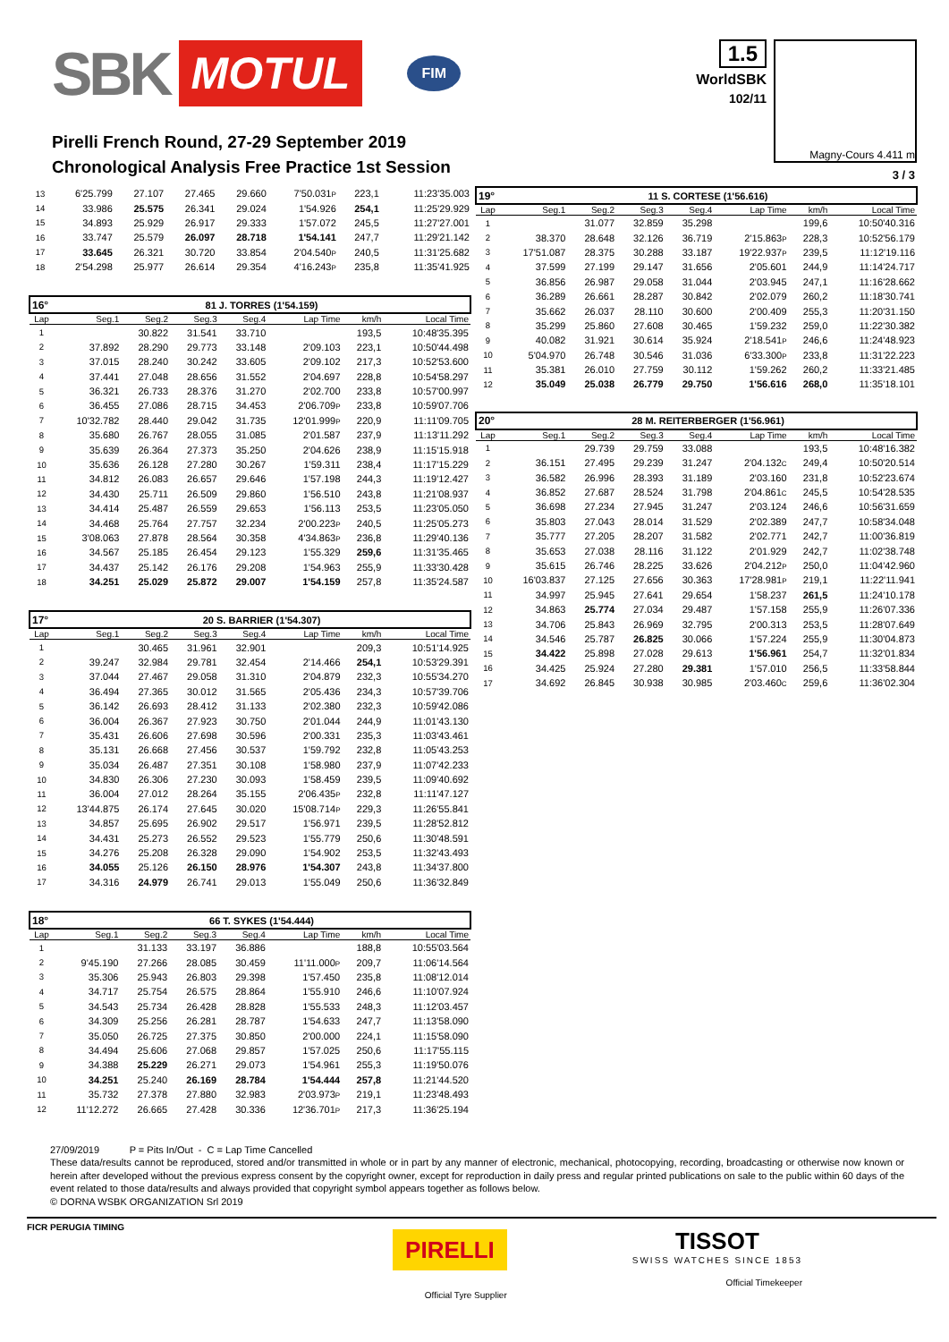SBK MOTUL FIM
1.5
WorldSBK
102/11
Pirelli French Round, 27-29 September 2019
Chronological Analysis Free Practice 1st Session
Magny-Cours 4.411 m
3 / 3
| 13 | 6'25.799 | 27.107 | 27.465 | 29.660 | 7'50.031 P | 223,1 | 11:23'35.003 |
| 14 | 33.986 | 25.575 | 26.341 | 29.024 | 1'54.926 | 254,1 | 11:25'29.929 |
| 15 | 34.893 | 25.929 | 26.917 | 29.333 | 1'57.072 | 245,5 | 11:27'27.001 |
| 16 | 33.747 | 25.579 | 26.097 | 28.718 | 1'54.141 | 247,7 | 11:29'21.142 |
| 17 | 33.645 | 26.321 | 30.720 | 33.854 | 2'04.540 P | 240,5 | 11:31'25.682 |
| 18 | 2'54.298 | 25.977 | 26.614 | 29.354 | 4'16.243 P | 235,8 | 11:35'41.925 |
| 16° | 81 J. TORRES (1'54.159) | | | | | | |
| Lap | Seg.1 | Seg.2 | Seg.3 | Seg.4 | Lap Time | km/h | Local Time |
| 1 | | 30.822 | 31.541 | 33.710 | | 193,5 | 10:48'35.395 |
| 2 | 37.892 | 28.290 | 29.773 | 33.148 | 2'09.103 | 223,1 | 10:50'44.498 |
| 3 | 37.015 | 28.240 | 30.242 | 33.605 | 2'09.102 | 217,3 | 10:52'53.600 |
| 4 | 37.441 | 27.048 | 28.656 | 31.552 | 2'04.697 | 228,8 | 10:54'58.297 |
| 5 | 36.321 | 26.733 | 28.376 | 31.270 | 2'02.700 | 233,8 | 10:57'00.997 |
| 6 | 36.455 | 27.086 | 28.715 | 34.453 | 2'06.709 P | 233,8 | 10:59'07.706 |
| 7 | 10'32.782 | 28.440 | 29.042 | 31.735 | 12'01.999 P | 220,9 | 11:11'09.705 |
| 8 | 35.680 | 26.767 | 28.055 | 31.085 | 2'01.587 | 237,9 | 11:13'11.292 |
| 9 | 35.639 | 26.364 | 27.373 | 35.250 | 2'04.626 | 238,9 | 11:15'15.918 |
| 10 | 35.636 | 26.128 | 27.280 | 30.267 | 1'59.311 | 238,4 | 11:17'15.229 |
| 11 | 34.812 | 26.083 | 26.657 | 29.646 | 1'57.198 | 244,3 | 11:19'12.427 |
| 12 | 34.430 | 25.711 | 26.509 | 29.860 | 1'56.510 | 243,8 | 11:21'08.937 |
| 13 | 34.414 | 25.487 | 26.559 | 29.653 | 1'56.113 | 253,5 | 11:23'05.050 |
| 14 | 34.468 | 25.764 | 27.757 | 32.234 | 2'00.223 P | 240,5 | 11:25'05.273 |
| 15 | 3'08.063 | 27.878 | 28.564 | 30.358 | 4'34.863 P | 236,8 | 11:29'40.136 |
| 16 | 34.567 | 25.185 | 26.454 | 29.123 | 1'55.329 | 259,6 | 11:31'35.465 |
| 17 | 34.437 | 25.142 | 26.176 | 29.208 | 1'54.963 | 255,9 | 11:33'30.428 |
| 18 | 34.251 | 25.029 | 25.872 | 29.007 | 1'54.159 | 257,8 | 11:35'24.587 |
| 17° | 20 S. BARRIER (1'54.307) | | | | | | |
| Lap | Seg.1 | Seg.2 | Seg.3 | Seg.4 | Lap Time | km/h | Local Time |
| 1 | | 30.465 | 31.961 | 32.901 | | 209,3 | 10:51'14.925 |
| 2 | 39.247 | 32.984 | 29.781 | 32.454 | 2'14.466 | 254,1 | 10:53'29.391 |
| 3 | 37.044 | 27.467 | 29.058 | 31.310 | 2'04.879 | 232,3 | 10:55'34.270 |
| 4 | 36.494 | 27.365 | 30.012 | 31.565 | 2'05.436 | 234,3 | 10:57'39.706 |
| 5 | 36.142 | 26.693 | 28.412 | 31.133 | 2'02.380 | 232,3 | 10:59'42.086 |
| 6 | 36.004 | 26.367 | 27.923 | 30.750 | 2'01.044 | 244,9 | 11:01'43.130 |
| 7 | 35.431 | 26.606 | 27.698 | 30.596 | 2'00.331 | 235,3 | 11:03'43.461 |
| 8 | 35.131 | 26.668 | 27.456 | 30.537 | 1'59.792 | 232,8 | 11:05'43.253 |
| 9 | 35.034 | 26.487 | 27.351 | 30.108 | 1'58.980 | 237,9 | 11:07'42.233 |
| 10 | 34.830 | 26.306 | 27.230 | 30.093 | 1'58.459 | 239,5 | 11:09'40.692 |
| 11 | 36.004 | 27.012 | 28.264 | 35.155 | 2'06.435 P | 232,8 | 11:11'47.127 |
| 12 | 13'44.875 | 26.174 | 27.645 | 30.020 | 15'08.714 P | 229,3 | 11:26'55.841 |
| 13 | 34.857 | 25.695 | 26.902 | 29.517 | 1'56.971 | 239,5 | 11:28'52.812 |
| 14 | 34.431 | 25.273 | 26.552 | 29.523 | 1'55.779 | 250,6 | 11:30'48.591 |
| 15 | 34.276 | 25.208 | 26.328 | 29.090 | 1'54.902 | 253,5 | 11:32'43.493 |
| 16 | 34.055 | 25.126 | 26.150 | 28.976 | 1'54.307 | 243,8 | 11:34'37.800 |
| 17 | 34.316 | 24.979 | 26.741 | 29.013 | 1'55.049 | 250,6 | 11:36'32.849 |
| 18° | 66 T. SYKES (1'54.444) | | | | | | |
| Lap | Seg.1 | Seg.2 | Seg.3 | Seg.4 | Lap Time | km/h | Local Time |
| 1 | | 31.133 | 33.197 | 36.886 | | 188,8 | 10:55'03.564 |
| 2 | 9'45.190 | 27.266 | 28.085 | 30.459 | 11'11.000 P | 209,7 | 11:06'14.564 |
| 3 | 35.306 | 25.943 | 26.803 | 29.398 | 1'57.450 | 235,8 | 11:08'12.014 |
| 4 | 34.717 | 25.754 | 26.575 | 28.864 | 1'55.910 | 246,6 | 11:10'07.924 |
| 5 | 34.543 | 25.734 | 26.428 | 28.828 | 1'55.533 | 248,3 | 11:12'03.457 |
| 6 | 34.309 | 25.256 | 26.281 | 28.787 | 1'54.633 | 247,7 | 11:13'58.090 |
| 7 | 35.050 | 26.725 | 27.375 | 30.850 | 2'00.000 | 224,1 | 11:15'58.090 |
| 8 | 34.494 | 25.606 | 27.068 | 29.857 | 1'57.025 | 250,6 | 11:17'55.115 |
| 9 | 34.388 | 25.229 | 26.271 | 29.073 | 1'54.961 | 255,3 | 11:19'50.076 |
| 10 | 34.251 | 25.240 | 26.169 | 28.784 | 1'54.444 | 257,8 | 11:21'44.520 |
| 11 | 35.732 | 27.378 | 27.880 | 32.983 | 2'03.973 P | 219,1 | 11:23'48.493 |
| 12 | 11'12.272 | 26.665 | 27.428 | 30.336 | 12'36.701 P | 217,3 | 11:36'25.194 |
| 19° | 11 S. CORTESE (1'56.616) | | | | | | |
| Lap | Seg.1 | Seg.2 | Seg.3 | Seg.4 | Lap Time | km/h | Local Time |
| 1 | | 31.077 | 32.859 | 35.298 | | 199,6 | 10:50'40.316 |
| 2 | 38.370 | 28.648 | 32.126 | 36.719 | 2'15.863 P | 228,3 | 10:52'56.179 |
| 3 | 17'51.087 | 28.375 | 30.288 | 33.187 | 19'22.937 P | 239,5 | 11:12'19.116 |
| 4 | 37.599 | 27.199 | 29.147 | 31.656 | 2'05.601 | 244,9 | 11:14'24.717 |
| 5 | 36.856 | 26.987 | 29.058 | 31.044 | 2'03.945 | 247,1 | 11:16'28.662 |
| 6 | 36.289 | 26.661 | 28.287 | 30.842 | 2'02.079 | 260,2 | 11:18'30.741 |
| 7 | 35.662 | 26.037 | 28.110 | 30.600 | 2'00.409 | 255,3 | 11:20'31.150 |
| 8 | 35.299 | 25.860 | 27.608 | 30.465 | 1'59.232 | 259,0 | 11:22'30.382 |
| 9 | 40.082 | 31.921 | 30.614 | 35.924 | 2'18.541 P | 246,6 | 11:24'48.923 |
| 10 | 5'04.970 | 26.748 | 30.546 | 31.036 | 6'33.300 P | 233,8 | 11:31'22.223 |
| 11 | 35.381 | 26.010 | 27.759 | 30.112 | 1'59.262 | 260,2 | 11:33'21.485 |
| 12 | 35.049 | 25.038 | 26.779 | 29.750 | 1'56.616 | 268,0 | 11:35'18.101 |
| 20° | 28 M. REITERBERGER (1'56.961) | | | | | | |
| Lap | Seg.1 | Seg.2 | Seg.3 | Seg.4 | Lap Time | km/h | Local Time |
| 1 | | 29.739 | 29.759 | 33.088 | | 193,5 | 10:48'16.382 |
| 2 | 36.151 | 27.495 | 29.239 | 31.247 | 2'04.132 C | 249,4 | 10:50'20.514 |
| 3 | 36.582 | 26.996 | 28.393 | 31.189 | 2'03.160 | 231,8 | 10:52'23.674 |
| 4 | 36.852 | 27.687 | 28.524 | 31.798 | 2'04.861 C | 245,5 | 10:54'28.535 |
| 5 | 36.698 | 27.234 | 27.945 | 31.247 | 2'03.124 | 246,6 | 10:56'31.659 |
| 6 | 35.803 | 27.043 | 28.014 | 31.529 | 2'02.389 | 247,7 | 10:58'34.048 |
| 7 | 35.777 | 27.205 | 28.207 | 31.582 | 2'02.771 | 242,7 | 11:00'36.819 |
| 8 | 35.653 | 27.038 | 28.116 | 31.122 | 2'01.929 | 242,7 | 11:02'38.748 |
| 9 | 35.615 | 26.746 | 28.225 | 33.626 | 2'04.212 P | 250,0 | 11:04'42.960 |
| 10 | 16'03.837 | 27.125 | 27.656 | 30.363 | 17'28.981 P | 219,1 | 11:22'11.941 |
| 11 | 34.997 | 25.945 | 27.641 | 29.654 | 1'58.237 | 261,5 | 11:24'10.178 |
| 12 | 34.863 | 25.774 | 27.034 | 29.487 | 1'57.158 | 255,9 | 11:26'07.336 |
| 13 | 34.706 | 25.843 | 26.969 | 32.795 | 2'00.313 | 253,5 | 11:28'07.649 |
| 14 | 34.546 | 25.787 | 26.825 | 30.066 | 1'57.224 | 255,9 | 11:30'04.873 |
| 15 | 34.422 | 25.898 | 27.028 | 29.613 | 1'56.961 | 254,7 | 11:32'01.834 |
| 16 | 34.425 | 25.924 | 27.280 | 29.381 | 1'57.010 | 256,5 | 11:33'58.844 |
| 17 | 34.692 | 26.845 | 30.938 | 30.985 | 2'03.460 C | 259,6 | 11:36'02.304 |
27/09/2019 P = Pits In/Out - C = Lap Time Cancelled
These data/results cannot be reproduced, stored and/or transmitted in whole or in part by any manner of electronic, mechanical, photocopying, recording, broadcasting or otherwise now known or herein after developed without the previous express consent by the copyright owner, except for reproduction in daily press and regular printed publications on sale to the public within 60 days of the event related to those data/results and always provided that copyright symbol appears together as follows below.
© DORNA WSBK ORGANIZATION Srl 2019
FICR PERUGIA TIMING
PIRELLI
Official Tyre Supplier
TISSOT
SWISS WATCHES SINCE 1853
Official Timekeeper